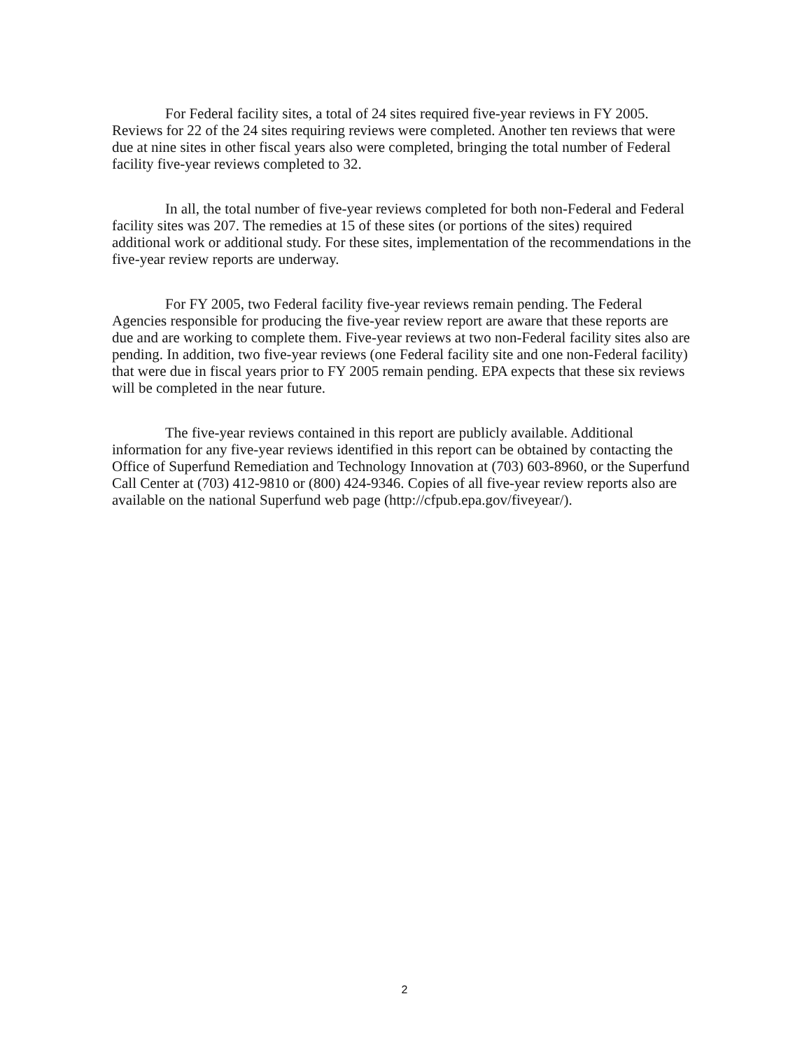For Federal facility sites, a total of 24 sites required five-year reviews in FY 2005. Reviews for 22 of the 24 sites requiring reviews were completed. Another ten reviews that were due at nine sites in other fiscal years also were completed, bringing the total number of Federal facility five-year reviews completed to 32.
In all, the total number of five-year reviews completed for both non-Federal and Federal facility sites was 207. The remedies at 15 of these sites (or portions of the sites) required additional work or additional study. For these sites, implementation of the recommendations in the five-year review reports are underway.
For FY 2005, two Federal facility five-year reviews remain pending. The Federal Agencies responsible for producing the five-year review report are aware that these reports are due and are working to complete them. Five-year reviews at two non-Federal facility sites also are pending. In addition, two five-year reviews (one Federal facility site and one non-Federal facility) that were due in fiscal years prior to FY 2005 remain pending. EPA expects that these six reviews will be completed in the near future.
The five-year reviews contained in this report are publicly available. Additional information for any five-year reviews identified in this report can be obtained by contacting the Office of Superfund Remediation and Technology Innovation at (703) 603-8960, or the Superfund Call Center at (703) 412-9810 or (800) 424-9346. Copies of all five-year review reports also are available on the national Superfund web page (http://cfpub.epa.gov/fiveyear/).
2